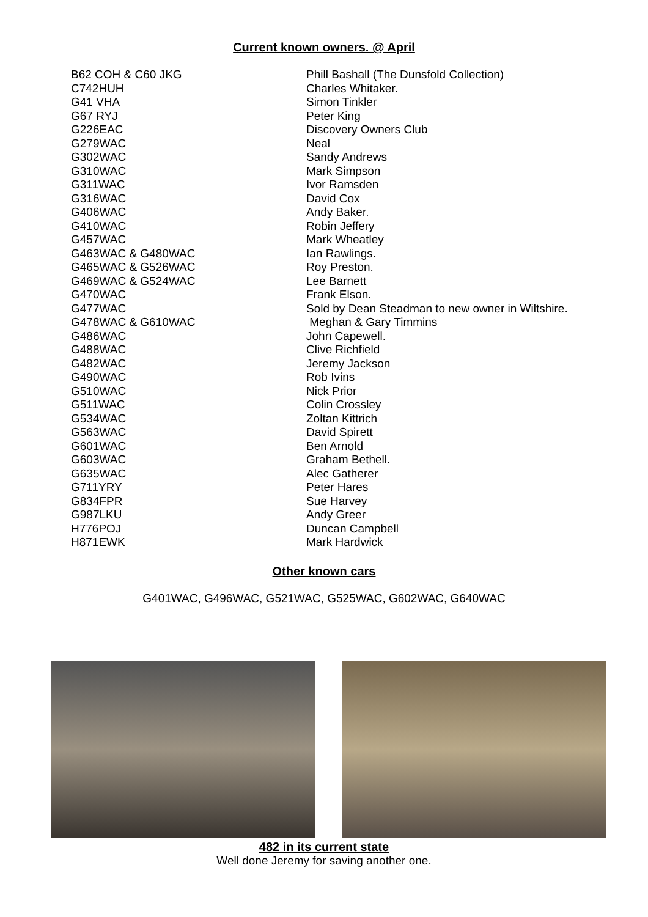Current known owners. @ April
| B62 COH & C60 JKG | Phill Bashall (The Dunsfold Collection) |
| C742HUH | Charles Whitaker. |
| G41 VHA | Simon Tinkler |
| G67 RYJ | Peter King |
| G226EAC | Discovery Owners Club |
| G279WAC | Neal |
| G302WAC | Sandy Andrews |
| G310WAC | Mark Simpson |
| G311WAC | Ivor Ramsden |
| G316WAC | David Cox |
| G406WAC | Andy Baker. |
| G410WAC | Robin Jeffery |
| G457WAC | Mark Wheatley |
| G463WAC & G480WAC | Ian Rawlings. |
| G465WAC & G526WAC | Roy Preston. |
| G469WAC & G524WAC | Lee Barnett |
| G470WAC | Frank Elson. |
| G477WAC | Sold by Dean Steadman to new owner in Wiltshire. |
| G478WAC & G610WAC | Meghan & Gary Timmins |
| G486WAC | John Capewell. |
| G488WAC | Clive Richfield |
| G482WAC | Jeremy Jackson |
| G490WAC | Rob Ivins |
| G510WAC | Nick Prior |
| G511WAC | Colin Crossley |
| G534WAC | Zoltan Kittrich |
| G563WAC | David Spirett |
| G601WAC | Ben Arnold |
| G603WAC | Graham Bethell. |
| G635WAC | Alec Gatherer |
| G711YRY | Peter Hares |
| G834FPR | Sue Harvey |
| G987LKU | Andy Greer |
| H776POJ | Duncan Campbell |
| H871EWK | Mark Hardwick |
Other known cars
G401WAC, G496WAC, G521WAC, G525WAC, G602WAC, G640WAC
482 in its current state
Well done Jeremy for saving another one.